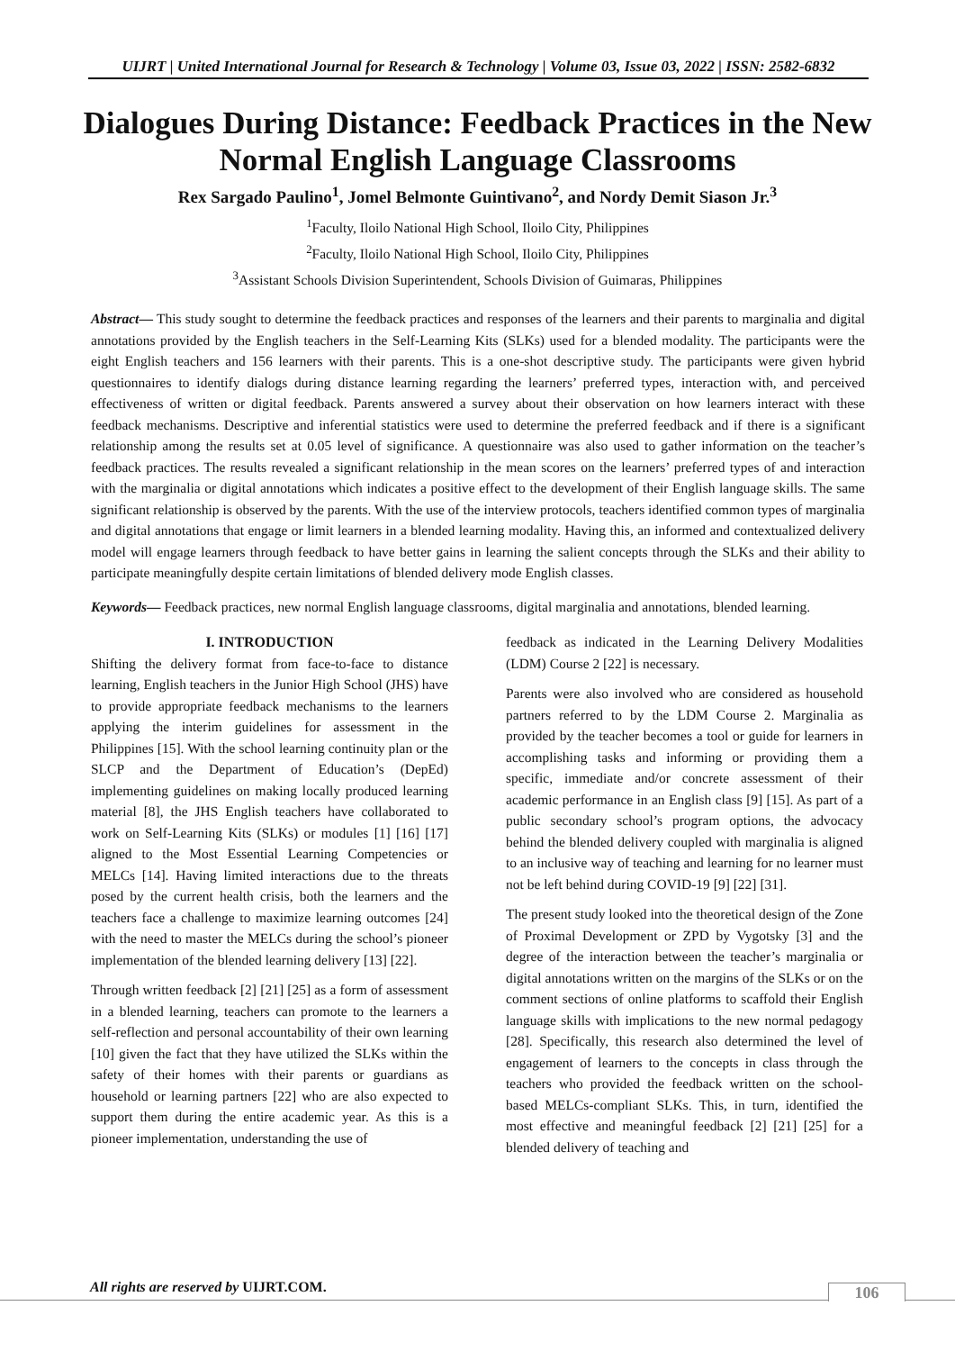UIJRT | United International Journal for Research & Technology | Volume 03, Issue 03, 2022 | ISSN: 2582-6832
Dialogues During Distance: Feedback Practices in the New Normal English Language Classrooms
Rex Sargado Paulino<sup>1</sup>, Jomel Belmonte Guintivano<sup>2</sup>, and Nordy Demit Siason Jr.<sup>3</sup>
<sup>1</sup> Faculty, Iloilo National High School, Iloilo City, Philippines
<sup>2</sup> Faculty, Iloilo National High School, Iloilo City, Philippines
<sup>3</sup> Assistant Schools Division Superintendent, Schools Division of Guimaras, Philippines
Abstract— This study sought to determine the feedback practices and responses of the learners and their parents to marginalia and digital annotations provided by the English teachers in the Self-Learning Kits (SLKs) used for a blended modality. The participants were the eight English teachers and 156 learners with their parents. This is a one-shot descriptive study. The participants were given hybrid questionnaires to identify dialogs during distance learning regarding the learners’ preferred types, interaction with, and perceived effectiveness of written or digital feedback. Parents answered a survey about their observation on how learners interact with these feedback mechanisms. Descriptive and inferential statistics were used to determine the preferred feedback and if there is a significant relationship among the results set at 0.05 level of significance. A questionnaire was also used to gather information on the teacher’s feedback practices. The results revealed a significant relationship in the mean scores on the learners’ preferred types of and interaction with the marginalia or digital annotations which indicates a positive effect to the development of their English language skills. The same significant relationship is observed by the parents. With the use of the interview protocols, teachers identified common types of marginalia and digital annotations that engage or limit learners in a blended learning modality. Having this, an informed and contextualized delivery model will engage learners through feedback to have better gains in learning the salient concepts through the SLKs and their ability to participate meaningfully despite certain limitations of blended delivery mode English classes.
Keywords— Feedback practices, new normal English language classrooms, digital marginalia and annotations, blended learning.
I. INTRODUCTION
Shifting the delivery format from face-to-face to distance learning, English teachers in the Junior High School (JHS) have to provide appropriate feedback mechanisms to the learners applying the interim guidelines for assessment in the Philippines [15]. With the school learning continuity plan or the SLCP and the Department of Education’s (DepEd) implementing guidelines on making locally produced learning material [8], the JHS English teachers have collaborated to work on Self-Learning Kits (SLKs) or modules [1] [16] [17] aligned to the Most Essential Learning Competencies or MELCs [14]. Having limited interactions due to the threats posed by the current health crisis, both the learners and the teachers face a challenge to maximize learning outcomes [24] with the need to master the MELCs during the school’s pioneer implementation of the blended learning delivery [13] [22].
Through written feedback [2] [21] [25] as a form of assessment in a blended learning, teachers can promote to the learners a self-reflection and personal accountability of their own learning [10] given the fact that they have utilized the SLKs within the safety of their homes with their parents or guardians as household or learning partners [22] who are also expected to support them during the entire academic year. As this is a pioneer implementation, understanding the use of
feedback as indicated in the Learning Delivery Modalities (LDM) Course 2 [22] is necessary.
Parents were also involved who are considered as household partners referred to by the LDM Course 2. Marginalia as provided by the teacher becomes a tool or guide for learners in accomplishing tasks and informing or providing them a specific, immediate and/or concrete assessment of their academic performance in an English class [9] [15]. As part of a public secondary school’s program options, the advocacy behind the blended delivery coupled with marginalia is aligned to an inclusive way of teaching and learning for no learner must not be left behind during COVID-19 [9] [22] [31].
The present study looked into the theoretical design of the Zone of Proximal Development or ZPD by Vygotsky [3] and the degree of the interaction between the teacher’s marginalia or digital annotations written on the margins of the SLKs or on the comment sections of online platforms to scaffold their English language skills with implications to the new normal pedagogy [28]. Specifically, this research also determined the level of engagement of learners to the concepts in class through the teachers who provided the feedback written on the school-based MELCs-compliant SLKs. This, in turn, identified the most effective and meaningful feedback [2] [21] [25] for a blended delivery of teaching and
All rights are reserved by UIJRT.COM.
106